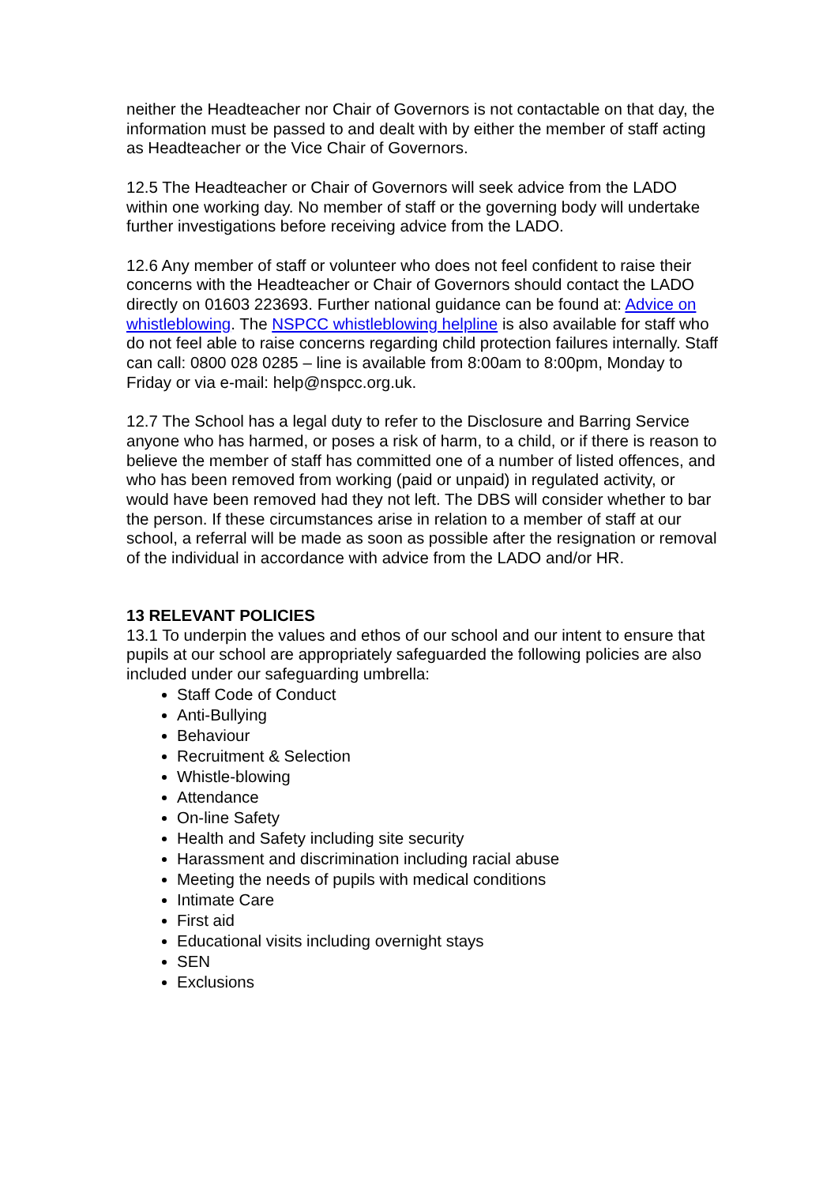neither the Headteacher nor Chair of Governors is not contactable on that day, the information must be passed to and dealt with by either the member of staff acting as Headteacher or the Vice Chair of Governors.
12.5 The Headteacher or Chair of Governors will seek advice from the LADO within one working day. No member of staff or the governing body will undertake further investigations before receiving advice from the LADO.
12.6 Any member of staff or volunteer who does not feel confident to raise their concerns with the Headteacher or Chair of Governors should contact the LADO directly on 01603 223693. Further national guidance can be found at: Advice on whistleblowing. The NSPCC whistleblowing helpline is also available for staff who do not feel able to raise concerns regarding child protection failures internally. Staff can call: 0800 028 0285 – line is available from 8:00am to 8:00pm, Monday to Friday or via e-mail: help@nspcc.org.uk.
12.7 The School has a legal duty to refer to the Disclosure and Barring Service anyone who has harmed, or poses a risk of harm, to a child, or if there is reason to believe the member of staff has committed one of a number of listed offences, and who has been removed from working (paid or unpaid) in regulated activity, or would have been removed had they not left. The DBS will consider whether to bar the person. If these circumstances arise in relation to a member of staff at our school, a referral will be made as soon as possible after the resignation or removal of the individual in accordance with advice from the LADO and/or HR.
13 RELEVANT POLICIES
13.1 To underpin the values and ethos of our school and our intent to ensure that pupils at our school are appropriately safeguarded the following policies are also included under our safeguarding umbrella:
Staff Code of Conduct
Anti-Bullying
Behaviour
Recruitment & Selection
Whistle-blowing
Attendance
On-line Safety
Health and Safety including site security
Harassment and discrimination including racial abuse
Meeting the needs of pupils with medical conditions
Intimate Care
First aid
Educational visits including overnight stays
SEN
Exclusions